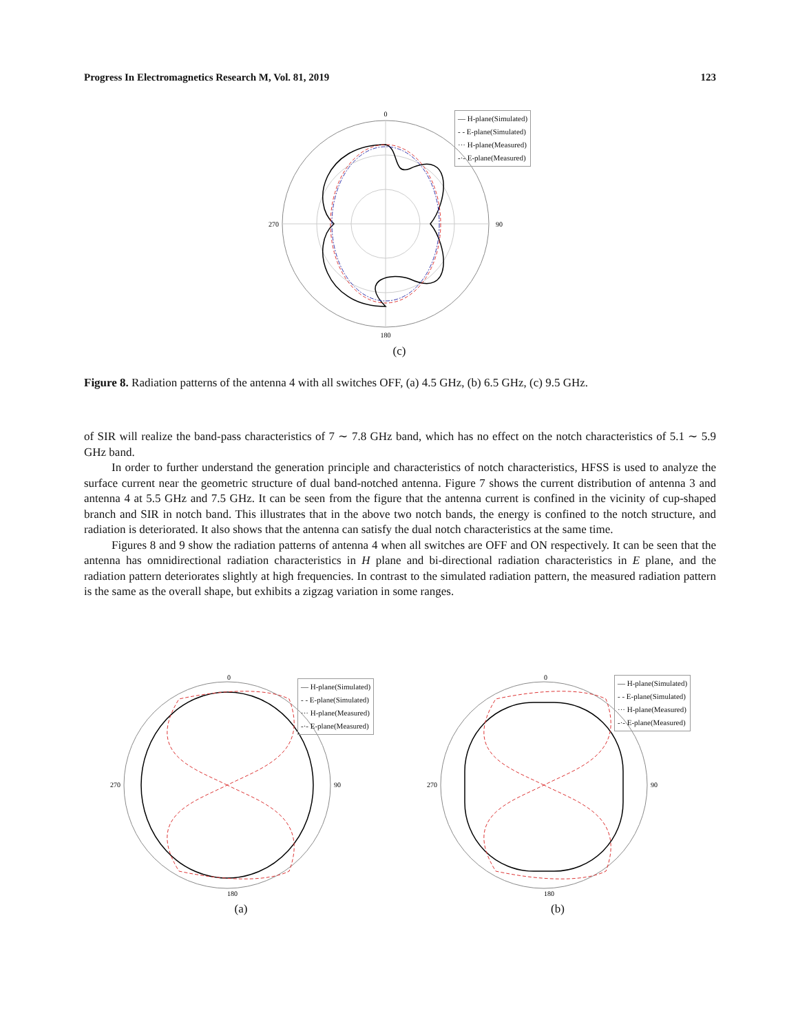Progress In Electromagnetics Research M, Vol. 81, 2019 123
0
90
180
270
(c)
— H-plane(Simulated)
- - E-plane(Simulated)
··· H-plane(Measured)
-·- E-plane(Measured)
Figure 8. Radiation patterns of the antenna 4 with all switches OFF, (a) 4.5 GHz, (b) 6.5 GHz, (c) 9.5 GHz.
of SIR will realize the band-pass characteristics of 7 ∼ 7.8 GHz band, which has no effect on the notch characteristics of 5.1 ∼ 5.9 GHz band.
In order to further understand the generation principle and characteristics of notch characteristics, HFSS is used to analyze the surface current near the geometric structure of dual band-notched antenna. Figure 7 shows the current distribution of antenna 3 and antenna 4 at 5.5 GHz and 7.5 GHz. It can be seen from the figure that the antenna current is confined in the vicinity of cup-shaped branch and SIR in notch band. This illustrates that in the above two notch bands, the energy is confined to the notch structure, and radiation is deteriorated. It also shows that the antenna can satisfy the dual notch characteristics at the same time.
Figures 8 and 9 show the radiation patterns of antenna 4 when all switches are OFF and ON respectively. It can be seen that the antenna has omnidirectional radiation characteristics in H plane and bi-directional radiation characteristics in E plane, and the radiation pattern deteriorates slightly at high frequencies. In contrast to the simulated radiation pattern, the measured radiation pattern is the same as the overall shape, but exhibits a zigzag variation in some ranges.
0
90
180
270
(a)
— H-plane(Simulated)
- - E-plane(Simulated)
··· H-plane(Measured)
-·- E-plane(Measured)
0
90
180
270
(b)
— H-plane(Simulated)
- - E-plane(Simulated)
··· H-plane(Measured)
-·- E-plane(Measured)